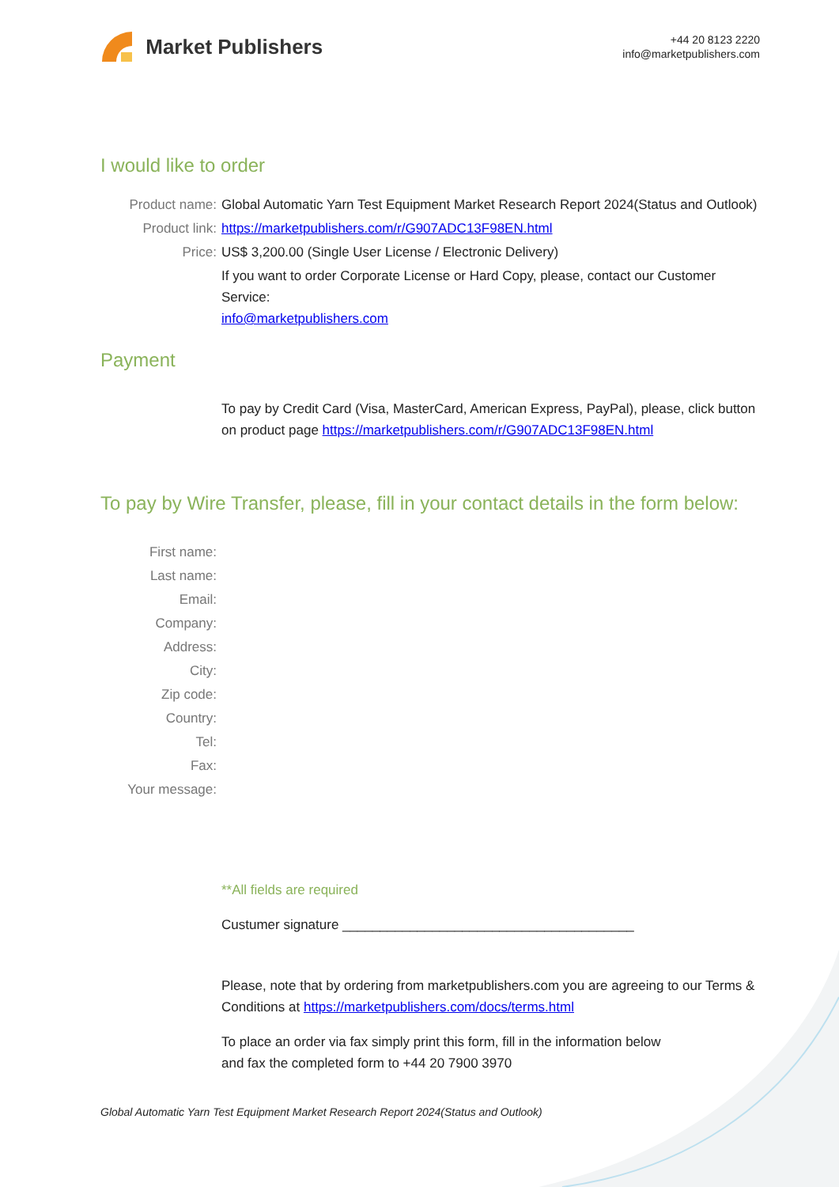Market Publishers
+44 20 8123 2220
info@marketpublishers.com
I would like to order
Product name: Global Automatic Yarn Test Equipment Market Research Report 2024(Status and Outlook)
Product link: https://marketpublishers.com/r/G907ADC13F98EN.html
Price: US$ 3,200.00 (Single User License / Electronic Delivery)
If you want to order Corporate License or Hard Copy, please, contact our Customer Service:
info@marketpublishers.com
Payment
To pay by Credit Card (Visa, MasterCard, American Express, PayPal), please, click button on product page https://marketpublishers.com/r/G907ADC13F98EN.html
To pay by Wire Transfer, please, fill in your contact details in the form below:
First name:
Last name:
Email:
Company:
Address:
City:
Zip code:
Country:
Tel:
Fax:
Your message:
**All fields are required
Custumer signature _______________________________________
Please, note that by ordering from marketpublishers.com you are agreeing to our Terms & Conditions at https://marketpublishers.com/docs/terms.html
To place an order via fax simply print this form, fill in the information below
and fax the completed form to +44 20 7900 3970
Global Automatic Yarn Test Equipment Market Research Report 2024(Status and Outlook)